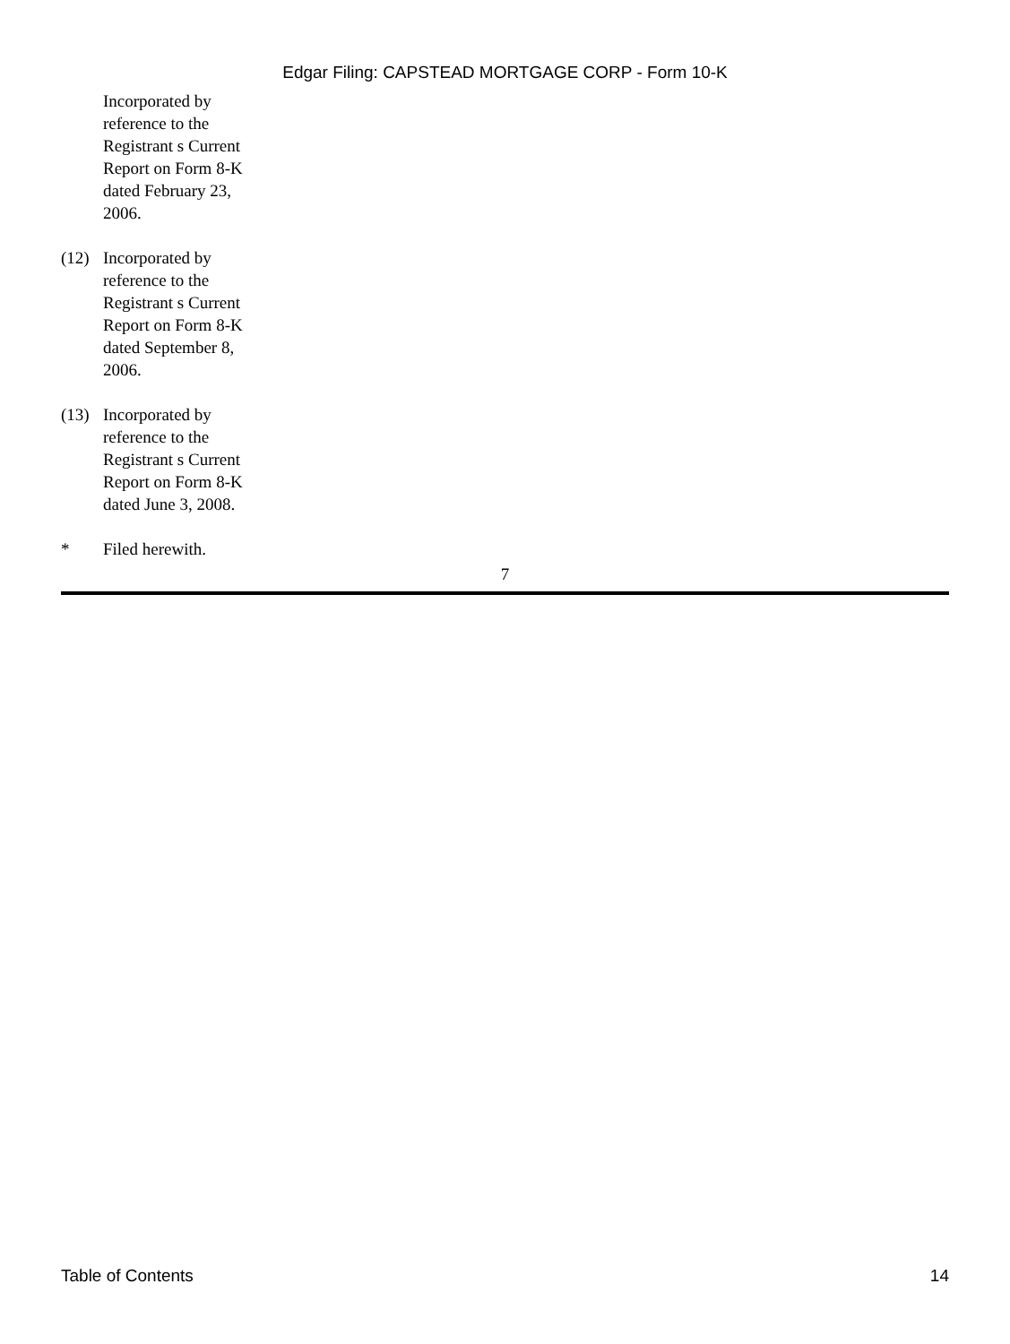Edgar Filing: CAPSTEAD MORTGAGE CORP - Form 10-K
Incorporated by reference to the Registrant s Current Report on Form 8-K dated February 23, 2006.
(12) Incorporated by reference to the Registrant s Current Report on Form 8-K dated September 8, 2006.
(13) Incorporated by reference to the Registrant s Current Report on Form 8-K dated June 3, 2008.
* Filed herewith.
7
Table of Contents 14